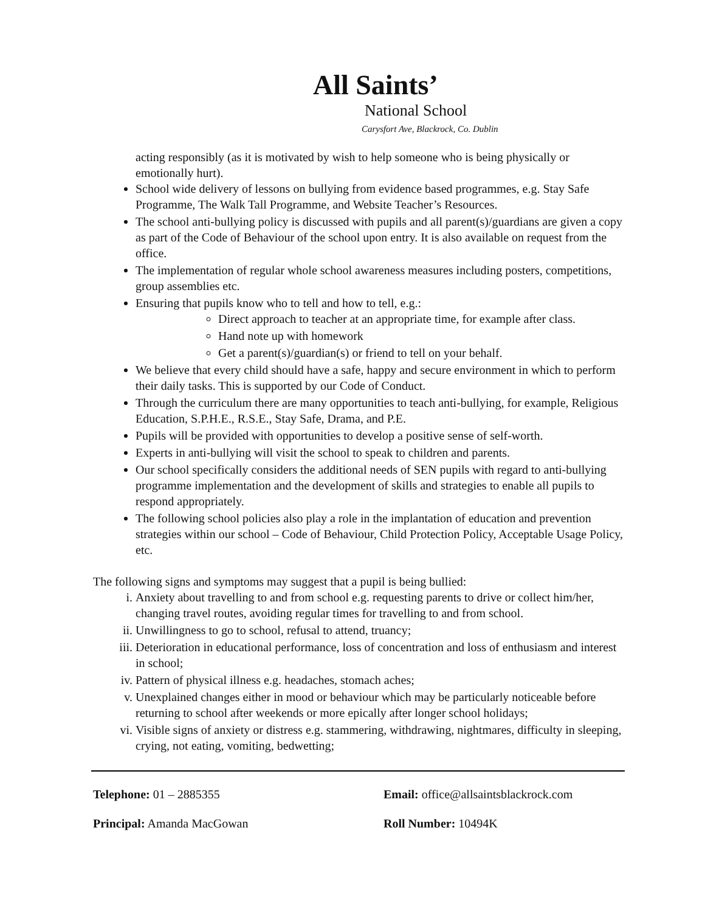All Saints’
National School
Carysfort Ave, Blackrock, Co. Dublin
acting responsibly (as it is motivated by wish to help someone who is being physically or emotionally hurt).
School wide delivery of lessons on bullying from evidence based programmes, e.g. Stay Safe Programme, The Walk Tall Programme, and Website Teacher’s Resources.
The school anti-bullying policy is discussed with pupils and all parent(s)/guardians are given a copy as part of the Code of Behaviour of the school upon entry. It is also available on request from the office.
The implementation of regular whole school awareness measures including posters, competitions, group assemblies etc.
Ensuring that pupils know who to tell and how to tell, e.g.:
Direct approach to teacher at an appropriate time, for example after class.
Hand note up with homework
Get a parent(s)/guardian(s) or friend to tell on your behalf.
We believe that every child should have a safe, happy and secure environment in which to perform their daily tasks. This is supported by our Code of Conduct.
Through the curriculum there are many opportunities to teach anti-bullying, for example, Religious Education, S.P.H.E., R.S.E., Stay Safe, Drama, and P.E.
Pupils will be provided with opportunities to develop a positive sense of self-worth.
Experts in anti-bullying will visit the school to speak to children and parents.
Our school specifically considers the additional needs of SEN pupils with regard to anti-bullying programme implementation and the development of skills and strategies to enable all pupils to respond appropriately.
The following school policies also play a role in the implantation of education and prevention strategies within our school – Code of Behaviour, Child Protection Policy, Acceptable Usage Policy, etc.
The following signs and symptoms may suggest that a pupil is being bullied:
i. Anxiety about travelling to and from school e.g. requesting parents to drive or collect him/her, changing travel routes, avoiding regular times for travelling to and from school.
ii. Unwillingness to go to school, refusal to attend, truancy;
iii. Deterioration in educational performance, loss of concentration and loss of enthusiasm and interest in school;
iv. Pattern of physical illness e.g. headaches, stomach aches;
v. Unexplained changes either in mood or behaviour which may be particularly noticeable before returning to school after weekends or more epically after longer school holidays;
vi. Visible signs of anxiety or distress e.g. stammering, withdrawing, nightmares, difficulty in sleeping, crying, not eating, vomiting, bedwetting;
Telephone: 01 – 2885355 Email: office@allsaintsblackrock.com
Principal: Amanda MacGowan Roll Number: 10494K